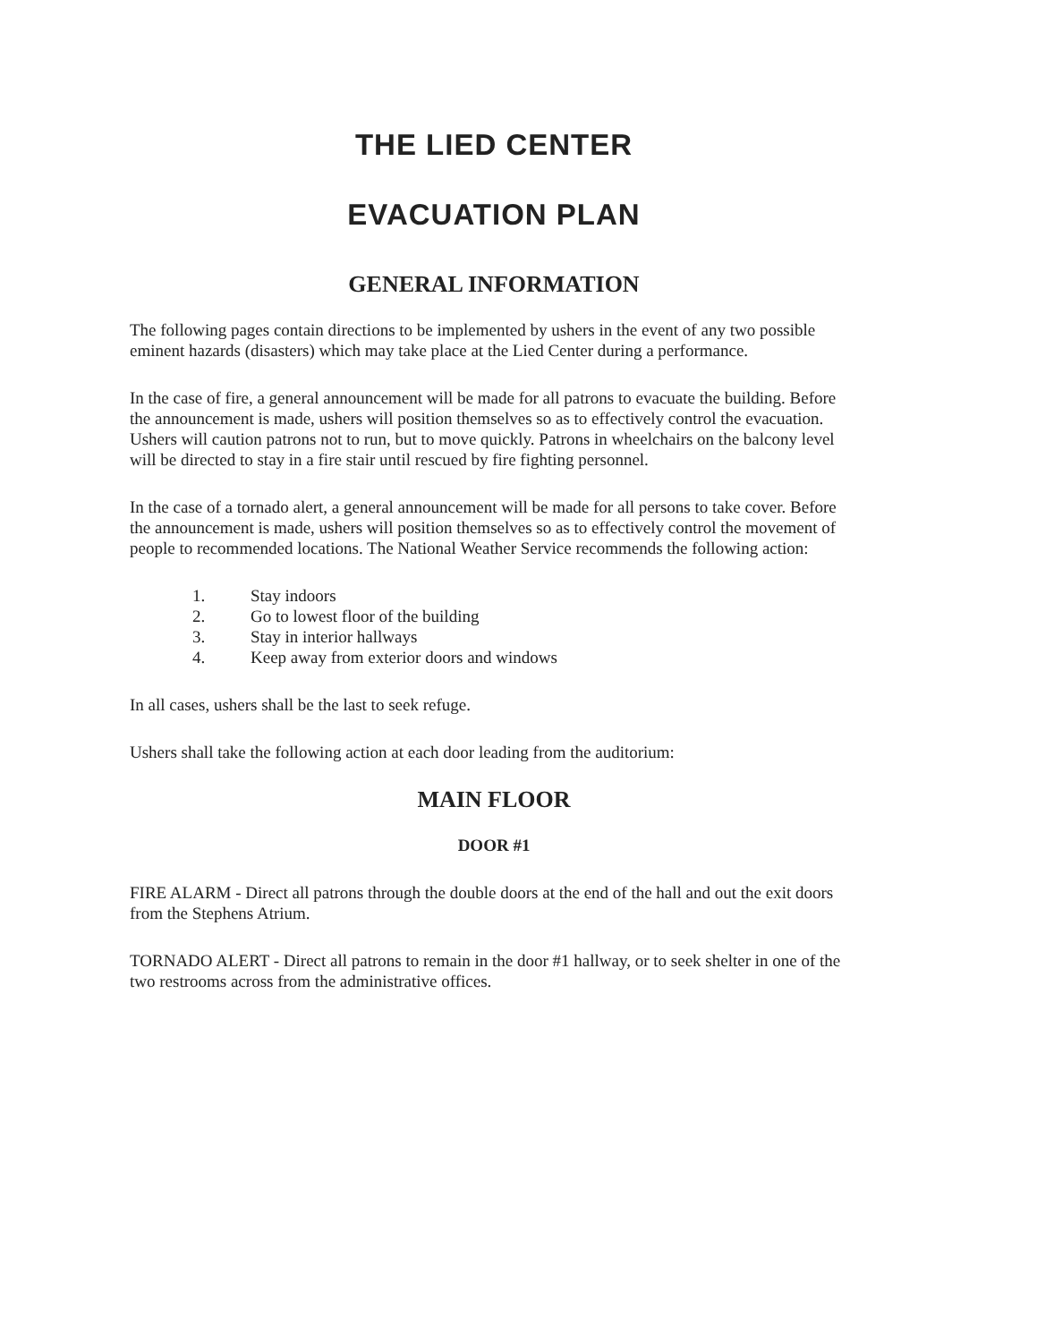THE LIED CENTER
EVACUATION PLAN
GENERAL INFORMATION
The following pages contain directions to be implemented by ushers in the event of any two possible eminent hazards (disasters) which may take place at the Lied Center during a performance.
In the case of fire, a general announcement will be made for all patrons to evacuate the building. Before the announcement is made, ushers will position themselves so as to effectively control the evacuation. Ushers will caution patrons not to run, but to move quickly. Patrons in wheelchairs on the balcony level will be directed to stay in a fire stair until rescued by fire fighting personnel.
In the case of a tornado alert, a general announcement will be made for all persons to take cover. Before the announcement is made, ushers will position themselves so as to effectively control the movement of people to recommended locations. The National Weather Service recommends the following action:
1. Stay indoors
2. Go to lowest floor of the building
3. Stay in interior hallways
4. Keep away from exterior doors and windows
In all cases, ushers shall be the last to seek refuge.
Ushers shall take the following action at each door leading from the auditorium:
MAIN FLOOR
DOOR #1
FIRE ALARM - Direct all patrons through the double doors at the end of the hall and out the exit doors from the Stephens Atrium.
TORNADO ALERT - Direct all patrons to remain in the door #1 hallway, or to seek shelter in one of the two restrooms across from the administrative offices.